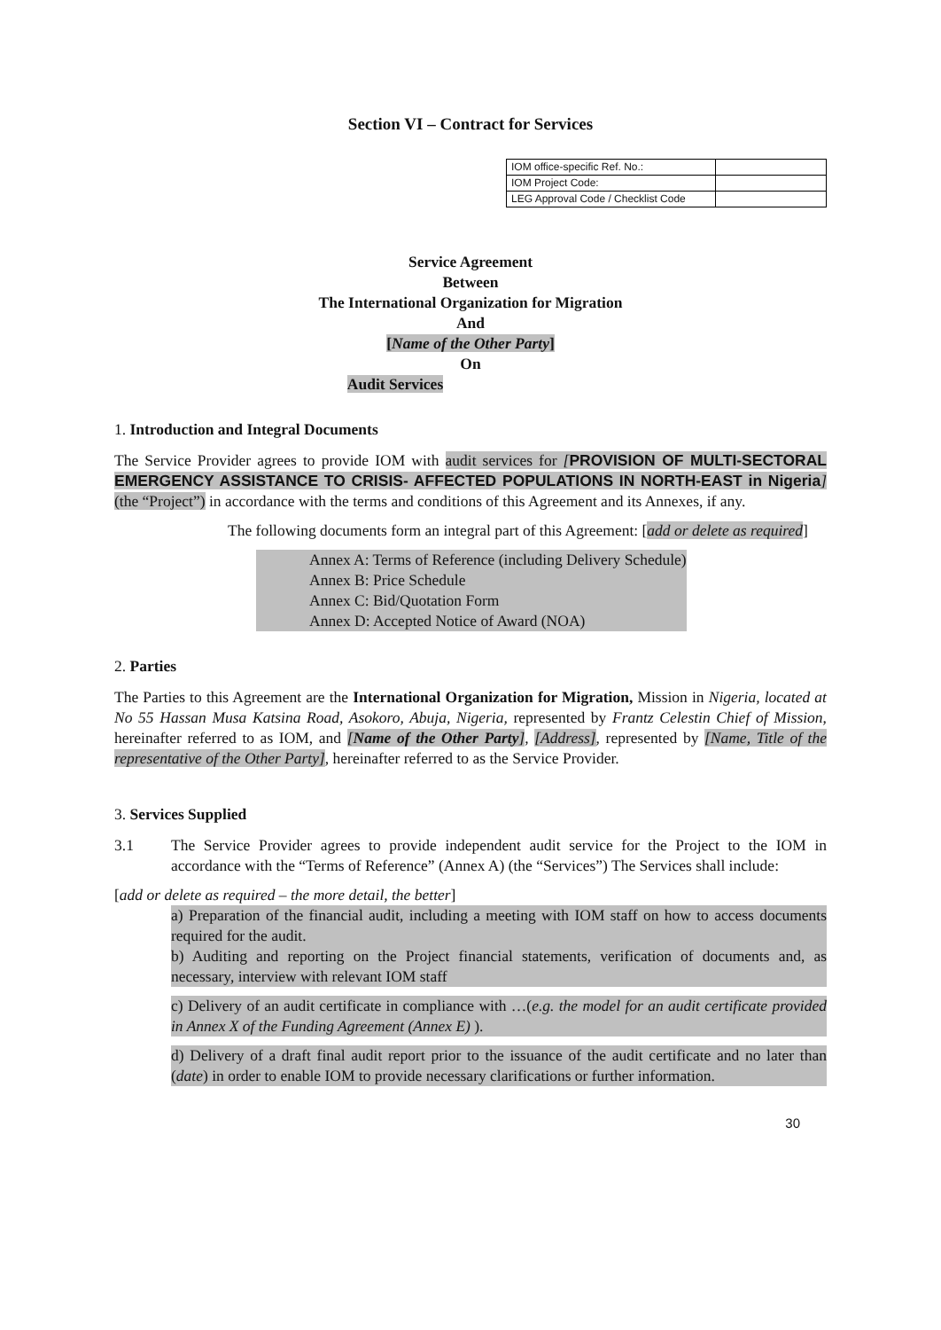Section VI – Contract for Services
| IOM office-specific Ref. No.: | |
| IOM Project Code: | |
| LEG Approval Code / Checklist Code | |
Service Agreement
Between
The International Organization for Migration
And
[Name of the Other Party]
On
Audit Services
1. Introduction and Integral Documents
The Service Provider agrees to provide IOM with audit services for [PROVISION OF MULTI-SECTORAL EMERGENCY ASSISTANCE TO CRISIS- AFFECTED POPULATIONS IN NORTH-EAST in Nigeria] (the “Project”) in accordance with the terms and conditions of this Agreement and its Annexes, if any.
The following documents form an integral part of this Agreement: [add or delete as required]
Annex A: Terms of Reference (including Delivery Schedule)
Annex B: Price Schedule
Annex C: Bid/Quotation Form
Annex D: Accepted Notice of Award (NOA)
2. Parties
The Parties to this Agreement are the International Organization for Migration, Mission in Nigeria, located at No 55 Hassan Musa Katsina Road, Asokoro, Abuja, Nigeria, represented by Frantz Celestin Chief of Mission, hereinafter referred to as IOM, and [Name of the Other Party], [Address], represented by [Name, Title of the representative of the Other Party], hereinafter referred to as the Service Provider.
3. Services Supplied
3.1 The Service Provider agrees to provide independent audit service for the Project to the IOM in accordance with the “Terms of Reference” (Annex A) (the “Services”) The Services shall include:
[add or delete as required – the more detail, the better]
a) Preparation of the financial audit, including a meeting with IOM staff on how to access documents required for the audit.
b) Auditing and reporting on the Project financial statements, verification of documents and, as necessary, interview with relevant IOM staff
c) Delivery of an audit certificate in compliance with …(e.g. the model for an audit certificate provided in Annex X of the Funding Agreement (Annex E) ).
d) Delivery of a draft final audit report prior to the issuance of the audit certificate and no later than (date) in order to enable IOM to provide necessary clarifications or further information.
30